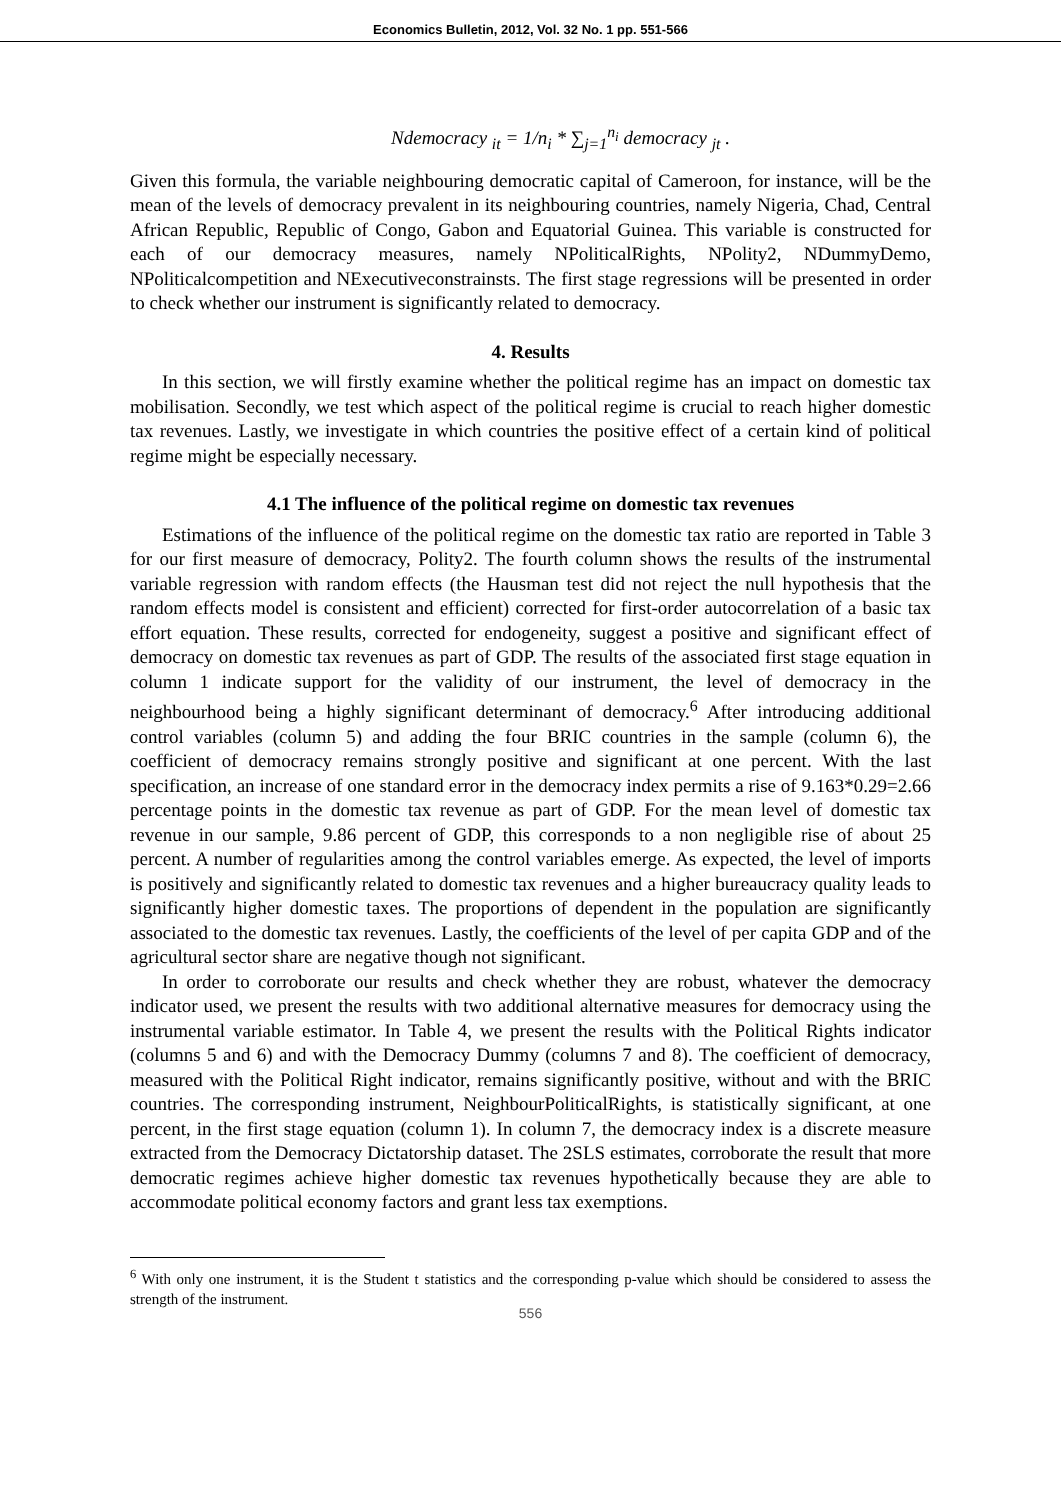Economics Bulletin, 2012, Vol. 32 No. 1 pp. 551-566
Ndemocracy <sub>it</sub> = 1/n<sub>i</sub> * ∑<sub>j=1</sub><sup>n<sub>i</sub></sup> democracy <sub>jt</sub> .
Given this formula, the variable neighbouring democratic capital of Cameroon, for instance, will be the mean of the levels of democracy prevalent in its neighbouring countries, namely Nigeria, Chad, Central African Republic, Republic of Congo, Gabon and Equatorial Guinea. This variable is constructed for each of our democracy measures, namely NPoliticalRights, NPolity2, NDummyDemo, NPoliticalcompetition and NExecutiveconstrainsts. The first stage regressions will be presented in order to check whether our instrument is significantly related to democracy.
4. Results
In this section, we will firstly examine whether the political regime has an impact on domestic tax mobilisation. Secondly, we test which aspect of the political regime is crucial to reach higher domestic tax revenues. Lastly, we investigate in which countries the positive effect of a certain kind of political regime might be especially necessary.
4.1 The influence of the political regime on domestic tax revenues
Estimations of the influence of the political regime on the domestic tax ratio are reported in Table 3 for our first measure of democracy, Polity2. The fourth column shows the results of the instrumental variable regression with random effects (the Hausman test did not reject the null hypothesis that the random effects model is consistent and efficient) corrected for first-order autocorrelation of a basic tax effort equation. These results, corrected for endogeneity, suggest a positive and significant effect of democracy on domestic tax revenues as part of GDP. The results of the associated first stage equation in column 1 indicate support for the validity of our instrument, the level of democracy in the neighbourhood being a highly significant determinant of democracy.<sup>6</sup> After introducing additional control variables (column 5) and adding the four BRIC countries in the sample (column 6), the coefficient of democracy remains strongly positive and significant at one percent. With the last specification, an increase of one standard error in the democracy index permits a rise of 9.163*0.29=2.66 percentage points in the domestic tax revenue as part of GDP. For the mean level of domestic tax revenue in our sample, 9.86 percent of GDP, this corresponds to a non negligible rise of about 25 percent. A number of regularities among the control variables emerge. As expected, the level of imports is positively and significantly related to domestic tax revenues and a higher bureaucracy quality leads to significantly higher domestic taxes. The proportions of dependent in the population are significantly associated to the domestic tax revenues. Lastly, the coefficients of the level of per capita GDP and of the agricultural sector share are negative though not significant.
In order to corroborate our results and check whether they are robust, whatever the democracy indicator used, we present the results with two additional alternative measures for democracy using the instrumental variable estimator. In Table 4, we present the results with the Political Rights indicator (columns 5 and 6) and with the Democracy Dummy (columns 7 and 8). The coefficient of democracy, measured with the Political Right indicator, remains significantly positive, without and with the BRIC countries. The corresponding instrument, NeighbourPoliticalRights, is statistically significant, at one percent, in the first stage equation (column 1). In column 7, the democracy index is a discrete measure extracted from the Democracy Dictatorship dataset. The 2SLS estimates, corroborate the result that more democratic regimes achieve higher domestic tax revenues hypothetically because they are able to accommodate political economy factors and grant less tax exemptions.
<sup>6</sup> With only one instrument, it is the Student t statistics and the corresponding p-value which should be considered to assess the strength of the instrument.
556